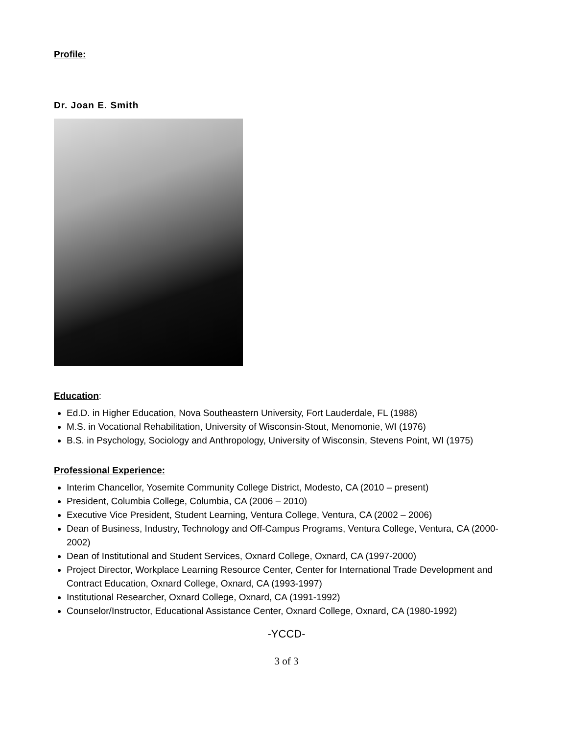Profile:
Dr. Joan E. Smith
Education:
Ed.D. in Higher Education, Nova Southeastern University, Fort Lauderdale, FL (1988)
M.S. in Vocational Rehabilitation, University of Wisconsin-Stout, Menomonie, WI (1976)
B.S. in Psychology, Sociology and Anthropology, University of Wisconsin, Stevens Point, WI (1975)
Professional Experience:
Interim Chancellor, Yosemite Community College District, Modesto, CA (2010 – present)
President, Columbia College, Columbia, CA (2006 – 2010)
Executive Vice President, Student Learning, Ventura College, Ventura, CA (2002 – 2006)
Dean of Business, Industry, Technology and Off-Campus Programs, Ventura College, Ventura, CA (2000-2002)
Dean of Institutional and Student Services, Oxnard College, Oxnard, CA (1997-2000)
Project Director, Workplace Learning Resource Center, Center for International Trade Development and Contract Education, Oxnard College, Oxnard, CA (1993-1997)
Institutional Researcher, Oxnard College, Oxnard, CA (1991-1992)
Counselor/Instructor, Educational Assistance Center, Oxnard College, Oxnard, CA (1980-1992)
-YCCD-
3 of 3